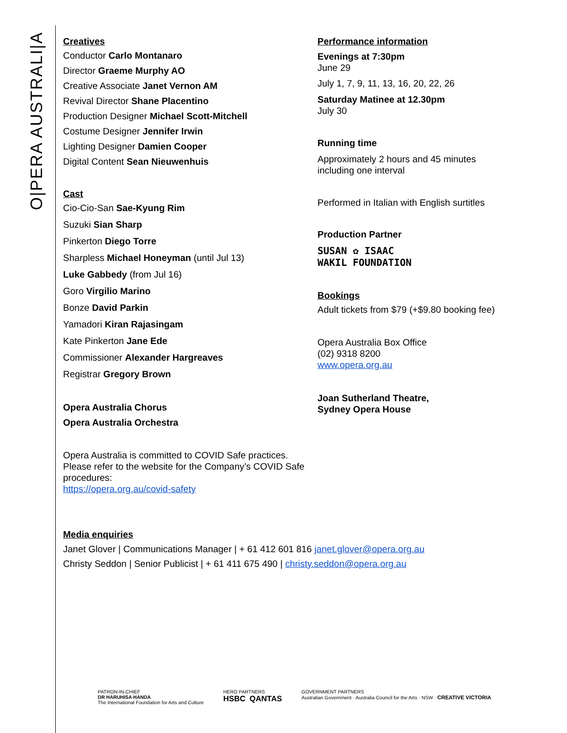O|PERA AUSTRALI|A
Creatives
Conductor Carlo Montanaro
Director Graeme Murphy AO
Creative Associate Janet Vernon AM
Revival Director Shane Placentino
Production Designer Michael Scott-Mitchell
Costume Designer Jennifer Irwin
Lighting Designer Damien Cooper
Digital Content Sean Nieuwenhuis
Cast
Cio-Cio-San Sae-Kyung Rim
Suzuki Sian Sharp
Pinkerton Diego Torre
Sharpless Michael Honeyman (until Jul 13)
Luke Gabbedy (from Jul 16)
Goro Virgilio Marino
Bonze David Parkin
Yamadori Kiran Rajasingam
Kate Pinkerton Jane Ede
Commissioner Alexander Hargreaves
Registrar Gregory Brown
Opera Australia Chorus
Opera Australia Orchestra
Opera Australia is committed to COVID Safe practices.
Please refer to the website for the Company’s COVID Safe procedures:
https://opera.org.au/covid-safety
Performance information
Evenings at 7:30pm
June 29
July 1, 7, 9, 11, 13, 16, 20, 22, 26
Saturday Matinee at 12.30pm
July 30
Running time
Approximately 2 hours and 45 minutes
including one interval
Performed in Italian with English surtitles
Production Partner
SUSAN ✿ ISAAC
WAKIL FOUNDATION
Bookings
Adult tickets from $79 (+$9.80 booking fee)
Opera Australia Box Office
(02) 9318 8200
www.opera.org.au
Joan Sutherland Theatre,
Sydney Opera House
Media enquiries
Janet Glover | Communications Manager | + 61 412 601 816 janet.glover@opera.org.au
Christy Seddon | Senior Publicist | + 61 411 675 490 | christy.seddon@opera.org.au
PATRON-IN-CHIEF
DR HARUHISA HANDA
The International Foundation for Arts and Culture
HERO PARTNERS
HSBC QANTAS
GOVERNMENT PARTNERS
Australian Government · Australia Council for the Arts · NSW · CREATIVE VICTORIA